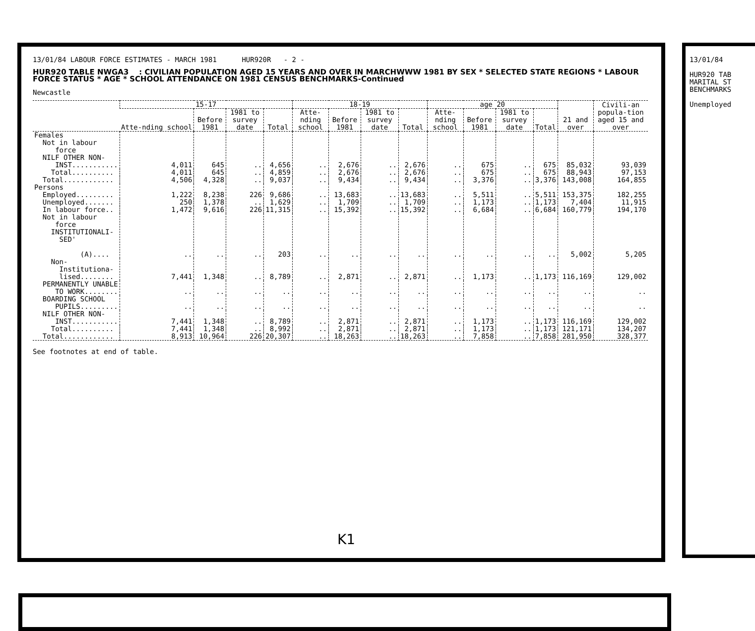13/01/84 HUR920 TAB MARITAL ST BENCHMARKS Unemployed
13/01/84 LABOUR FORCE ESTIMATES - MARCH 1981 HUR920R - 2 -
HUR920 TABLE NWGA3 : CIVILIAN POPULATION AGED 15 YEARS AND OVER IN MARCHWWW 1981 BY SEX * SELECTED STATE REGIONS * LABOUR FORCE STATUS * AGE * SCHOOL ATTENDANCE ON 1981 CENSUS BENCHMARKS-Continued
Newcastle
| | 15-17 | | | | 18-19 | | | | age 20 | | | | 21 and over | Civili-an popula-tion aged 15 and over |
| --- | --- | --- | --- | --- | --- | --- | --- | --- | --- | --- | --- | --- | --- | --- |
| | Atte-nding school | Before 1981 | 1981 to survey date | Total | Atte-nding school | Before 1981 | 1981 to survey date | Total | Atte-nding school | Before 1981 | 1981 to survey date | Total | | |
| Females Not in labour force NILF OTHER NON- INST........... | 4,011 | 645 | .. | 4,656 | .. | 2,676 | .. | 2,676 | .. | 675 | .. | 675 | 85,032 | 93,039 |
| Total.......... | 4,011 | 645 | .. | 4,859 | .. | 2,676 | .. | 2,676 | .. | 675 | .. | 675 | 88,943 | 97,153 |
| Total............ | 4,506 | 4,328 | .. | 9,037 | .. | 9,434 | .. | 9,434 | .. | 3,376 | .. | 3,376 | 143,008 | 164,855 |
| Persons Employed......... | 1,222 | 8,238 | 226 | 9,686 | .. | 13,683 | .. | 13,683 | .. | 5,511 | .. | 5,511 | 153,375 | 182,255 |
| Unemployed....... | 250 | 1,378 | .. | 1,629 | .. | 1,709 | .. | 1,709 | .. | 1,173 | .. | 1,173 | 7,404 | 11,915 |
| In labour force.. | 1,472 | 9,616 | 226 | 11,315 | .. | 15,392 | .. | 15,392 | .. | 6,684 | .. | 6,684 | 160,779 | 194,170 |
| Not in labour force INSTITUTIONALI- SED' (A).... | .. | .. | .. | 203 | .. | .. | .. | .. | .. | .. | .. | .. | 5,002 | 5,205 |
| Non- Institutiona- lised........ | 7,441 | 1,348 | .. | 8,789 | .. | 2,871 | .. | 2,871 | .. | 1,173 | .. | 1,173 | 116,169 | 129,002 |
| PERMANENTLY UNABLE TO WORK........ | .. | .. | .. | .. | .. | .. | .. | .. | .. | .. | .. | .. | .. | .. |
| BOARDING SCHOOL PUPILS......... | .. | .. | .. | .. | .. | .. | .. | .. | .. | .. | .. | .. | .. | .. |
| NILF OTHER NON- INST........... | 7,441 | 1,348 | .. | 8,789 | .. | 2,871 | .. | 2,871 | .. | 1,173 | .. | 1,173 | 116,169 | 129,002 |
| Total.......... | 7,441 | 1,348 | .. | 8,992 | .. | 2,871 | .. | 2,871 | .. | 1,173 | .. | 1,173 | 121,171 | 134,207 |
| Total............ | 8,913 | 10,964 | 226 | 20,307 | .. | 18,263 | .. | 18,263 | .. | 7,858 | .. | 7,858 | 281,950 | 328,377 |
See footnotes at end of table.
K1